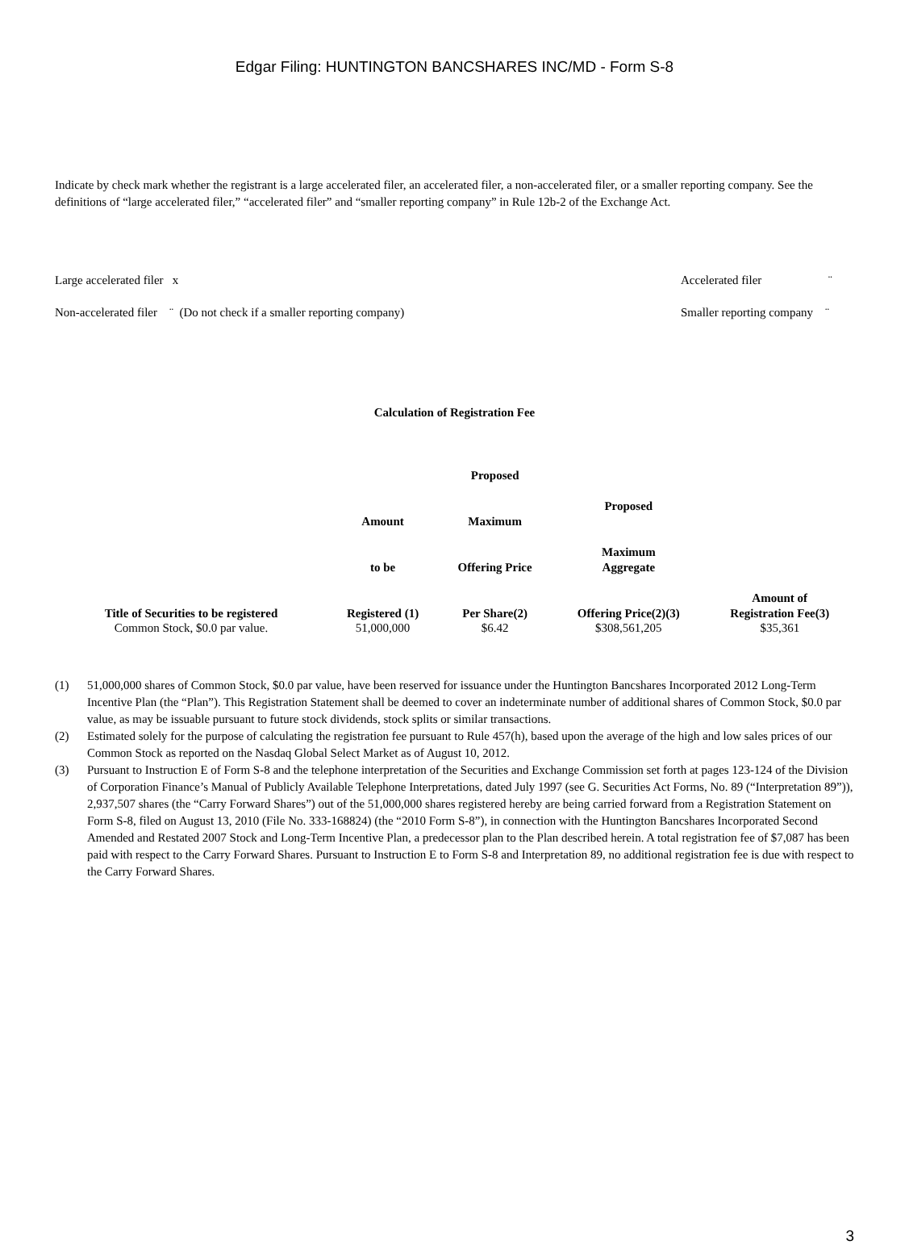Edgar Filing: HUNTINGTON BANCSHARES INC/MD - Form S-8
Indicate by check mark whether the registrant is a large accelerated filer, an accelerated filer, a non-accelerated filer, or a smaller reporting company. See the definitions of “large accelerated filer,” “accelerated filer” and “smaller reporting company” in Rule 12b-2 of the Exchange Act.
Large accelerated filer x Accelerated filer ¨
Non-accelerated filer ¨ (Do not check if a smaller reporting company) Smaller reporting company ¨
Calculation of Registration Fee
| Title of Securities to be registered | Amount to be Registered (1) | Proposed Maximum Offering Price Per Share(2) | Proposed Maximum Aggregate Offering Price(2)(3) | Amount of Registration Fee(3) |
| --- | --- | --- | --- | --- |
| Common Stock, $0.0 par value. | 51,000,000 | $6.42 | $308,561,205 | $35,361 |
(1) 51,000,000 shares of Common Stock, $0.0 par value, have been reserved for issuance under the Huntington Bancshares Incorporated 2012 Long-Term Incentive Plan (the “Plan”). This Registration Statement shall be deemed to cover an indeterminate number of additional shares of Common Stock, $0.0 par value, as may be issuable pursuant to future stock dividends, stock splits or similar transactions.
(2) Estimated solely for the purpose of calculating the registration fee pursuant to Rule 457(h), based upon the average of the high and low sales prices of our Common Stock as reported on the Nasdaq Global Select Market as of August 10, 2012.
(3) Pursuant to Instruction E of Form S-8 and the telephone interpretation of the Securities and Exchange Commission set forth at pages 123-124 of the Division of Corporation Finance’s Manual of Publicly Available Telephone Interpretations, dated July 1997 (see G. Securities Act Forms, No. 89 (“Interpretation 89”)), 2,937,507 shares (the “Carry Forward Shares”) out of the 51,000,000 shares registered hereby are being carried forward from a Registration Statement on Form S-8, filed on August 13, 2010 (File No. 333-168824) (the “2010 Form S-8”), in connection with the Huntington Bancshares Incorporated Second Amended and Restated 2007 Stock and Long-Term Incentive Plan, a predecessor plan to the Plan described herein. A total registration fee of $7,087 has been paid with respect to the Carry Forward Shares. Pursuant to Instruction E to Form S-8 and Interpretation 89, no additional registration fee is due with respect to the Carry Forward Shares.
3